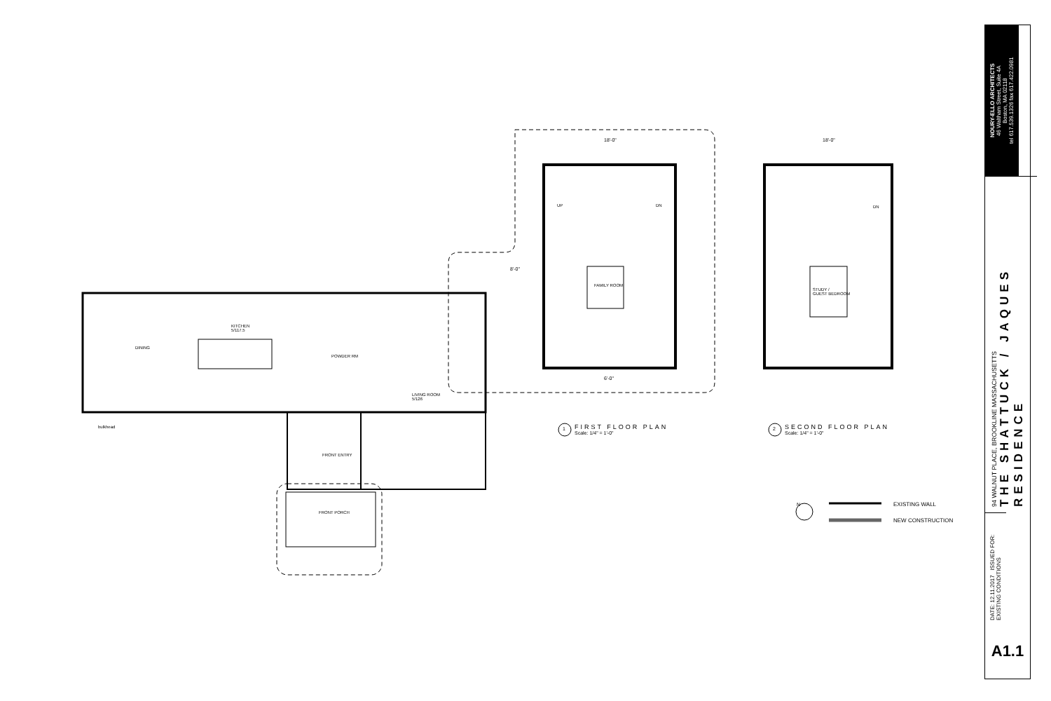KITCHEN
5/117.5
DINING
POWDER RM
LIVING ROOM
5/126
FRONT ENTRY
FRONT PORCH
bulkhead
FAMILY ROOM
STUDY /
GUEST BEDROOM
18'-0" 18'-0"
8'-0"
6'-0"
UP DN DN
FIRST FLOOR PLAN
Scale: 1/4" = 1'-0"
SECOND FLOOR PLAN
Scale: 1/4" = 1'-0"
1 2
N EXISTING WALL
NEW CONSTRUCTION
NOURY-ELLO ARCHITECTS
46 Waltham Street, Suite 4A
Boston, MA 02118
tel 617.539.1326 fax 617.422.0981
94 WALNUT PLACE, BROOKLINE MASSACHUSETTS
THE SHATTUCK / JAQUES RESIDENCE
DATE: 12.11.2017 ISSUED FOR: EXISTING CONDITIONS
A1.1